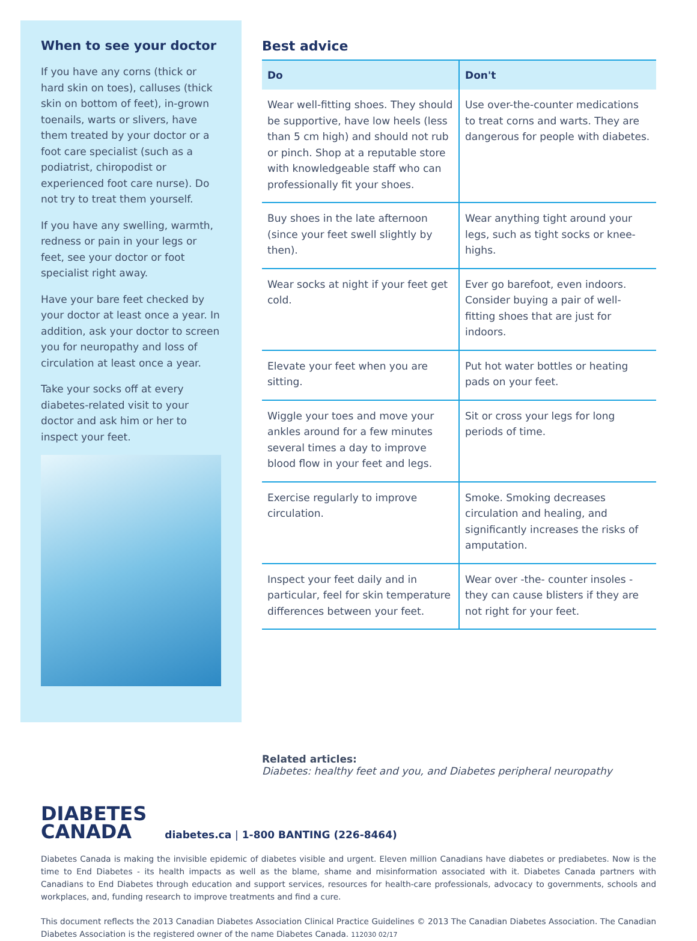When to see your doctor
If you have any corns (thick or hard skin on toes), calluses (thick skin on bottom of feet), in-grown toenails, warts or slivers, have them treated by your doctor or a foot care specialist (such as a podiatrist, chiropodist or experienced foot care nurse). Do not try to treat them yourself.
If you have any swelling, warmth, redness or pain in your legs or feet, see your doctor or foot specialist right away.
Have your bare feet checked by your doctor at least once a year. In addition, ask your doctor to screen you for neuropathy and loss of circulation at least once a year.
Take your socks off at every diabetes-related visit to your doctor and ask him or her to inspect your feet.
Best advice
| Do | Don't |
| --- | --- |
| Wear well-fitting shoes. They should be supportive, have low heels (less than 5 cm high) and should not rub or pinch. Shop at a reputable store with knowledgeable staff who can professionally fit your shoes. | Use over-the-counter medications to treat corns and warts. They are dangerous for people with diabetes. |
| Buy shoes in the late afternoon (since your feet swell slightly by then). | Wear anything tight around your legs, such as tight socks or knee-highs. |
| Wear socks at night if your feet get cold. | Ever go barefoot, even indoors. Consider buying a pair of well-fitting shoes that are just for indoors. |
| Elevate your feet when you are sitting. | Put hot water bottles or heating pads on your feet. |
| Wiggle your toes and move your ankles around for a few minutes several times a day to improve blood flow in your feet and legs. | Sit or cross your legs for long periods of time. |
| Exercise regularly to improve circulation. | Smoke. Smoking decreases circulation and healing, and significantly increases the risks of amputation. |
| Inspect your feet daily and in particular, feel for skin temperature differences between your feet. | Wear over -the- counter insoles - they can cause blisters if they are not right for your feet. |
Related articles:
Diabetes: healthy feet and you, and Diabetes peripheral neuropathy
DIABETES
CANADA
diabetes.ca | 1-800 BANTING (226-8464)
Diabetes Canada is making the invisible epidemic of diabetes visible and urgent. Eleven million Canadians have diabetes or prediabetes. Now is the time to End Diabetes - its health impacts as well as the blame, shame and misinformation associated with it. Diabetes Canada partners with Canadians to End Diabetes through education and support services, resources for health-care professionals, advocacy to governments, schools and workplaces, and, funding research to improve treatments and find a cure.
This document reflects the 2013 Canadian Diabetes Association Clinical Practice Guidelines © 2013 The Canadian Diabetes Association. The Canadian Diabetes Association is the registered owner of the name Diabetes Canada. 112030 02/17